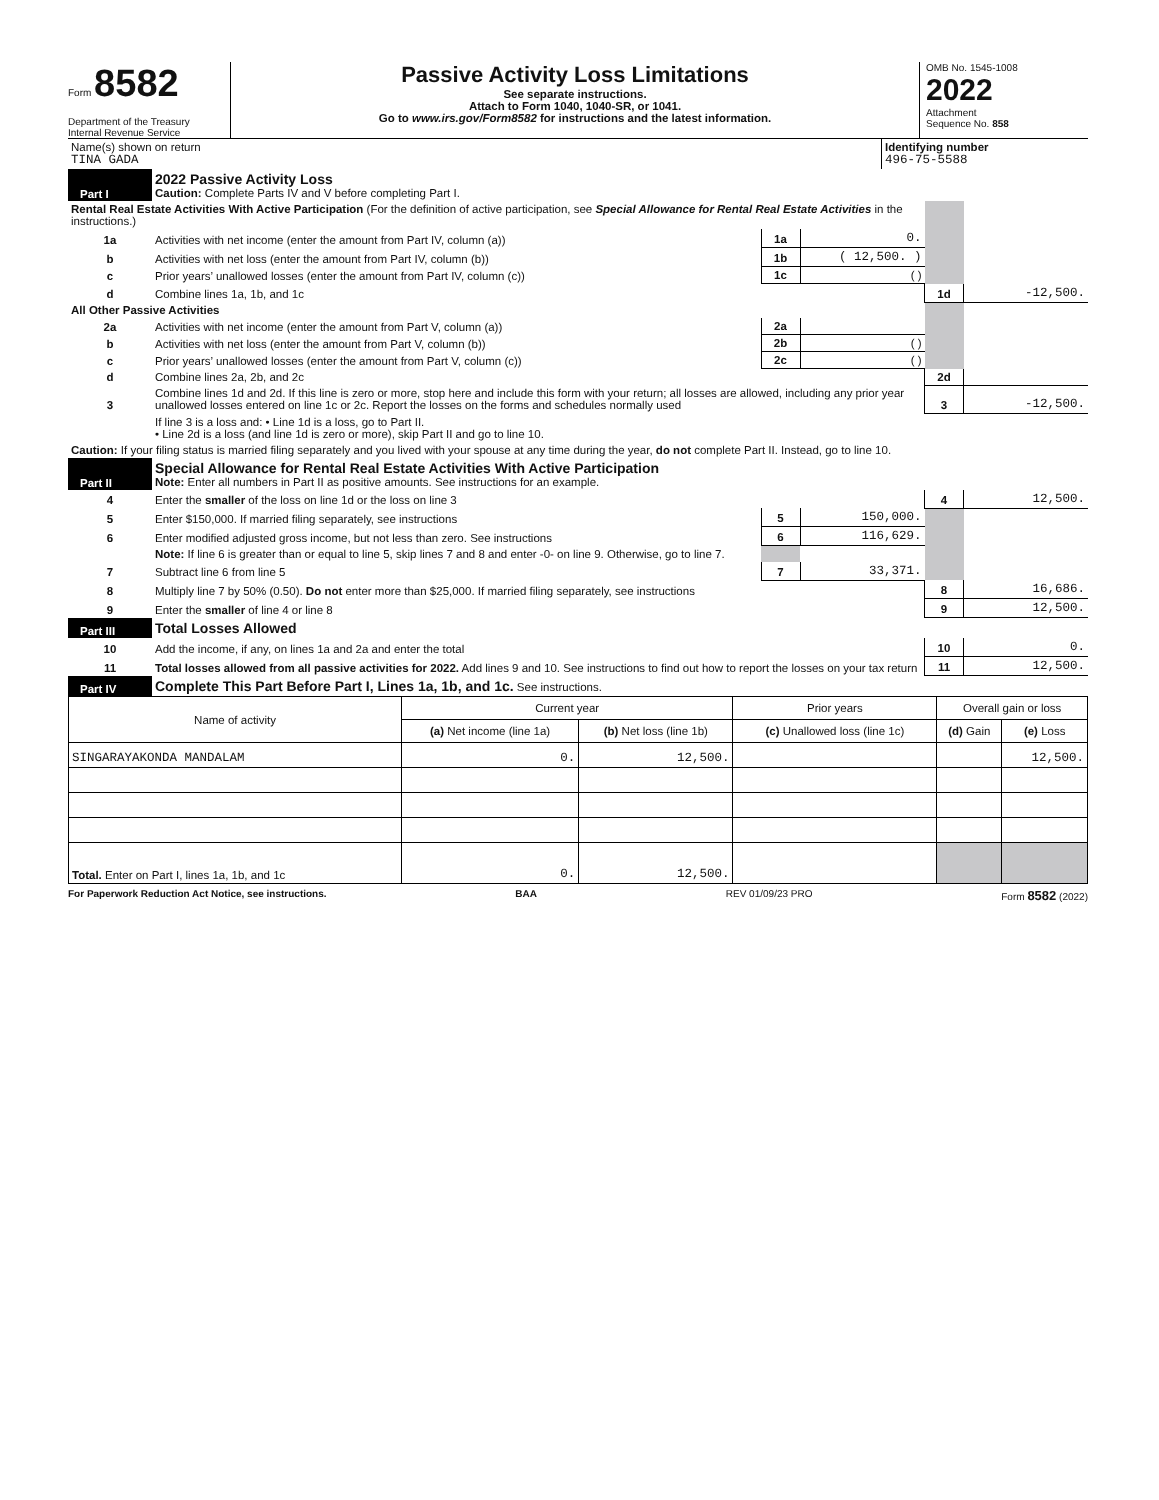Form 8582
Department of the Treasury
Internal Revenue Service
Passive Activity Loss Limitations
See separate instructions.
Attach to Form 1040, 1040-SR, or 1041.
Go to www.irs.gov/Form8582 for instructions and the latest information.
OMB No. 1545-1008
2022
Attachment
Sequence No. 858
| Name(s) shown on return TINA GADA | Identifying number 496-75-5588 |
| Part I | 2022 Passive Activity Loss Caution: Complete Parts IV and V before completing Part I. | | | | |
| Rental Real Estate Activities With Active Participation (For the definition of active participation, see Special Allowance for Rental Real Estate Activities in the instructions.) | | | | | |
| 1a | Activities with net income (enter the amount from Part IV, column (a)) | 1a | 0. | | |
| b | Activities with net loss (enter the amount from Part IV, column (b)) | 1b | ( 12,500. ) | | |
| c | Prior years’ unallowed losses (enter the amount from Part IV, column (c)) | 1c | ( ) | | |
| d | Combine lines 1a, 1b, and 1c | | | 1d | -12,500. |
| All Other Passive Activities | | | | | |
| 2a | Activities with net income (enter the amount from Part V, column (a)) | 2a | | | |
| b | Activities with net loss (enter the amount from Part V, column (b)) | 2b | ( ) | | |
| c | Prior years’ unallowed losses (enter the amount from Part V, column (c)) | 2c | ( ) | | |
| d | Combine lines 2a, 2b, and 2c | | | 2d | |
| 3 | Combine lines 1d and 2d. If this line is zero or more, stop here and include this form with your return; all losses are allowed, including any prior year unallowed losses entered on line 1c or 2c. Report the losses on the forms and schedules normally used | | | 3 | -12,500. |
| | If line 3 is a loss and: • Line 1d is a loss, go to Part II. • Line 2d is a loss (and line 1d is zero or more), skip Part II and go to line 10. | | | | |
| Caution: If your filing status is married filing separately and you lived with your spouse at any time during the year, do not complete Part II. Instead, go to line 10. | | | | | |
| Part II | Special Allowance for Rental Real Estate Activities With Active Participation Note: Enter all numbers in Part II as positive amounts. See instructions for an example. | | | | |
| 4 | Enter the smaller of the loss on line 1d or the loss on line 3 | | | 4 | 12,500. |
| 5 | Enter $150,000. If married filing separately, see instructions | 5 | 150,000. | | |
| 6 | Enter modified adjusted gross income, but not less than zero. See instructions | 6 | 116,629. | | |
| | Note: If line 6 is greater than or equal to line 5, skip lines 7 and 8 and enter -0- on line 9. Otherwise, go to line 7. | | | | |
| 7 | Subtract line 6 from line 5 | 7 | 33,371. | | |
| 8 | Multiply line 7 by 50% (0.50). Do not enter more than $25,000. If married filing separately, see instructions | | | 8 | 16,686. |
| 9 | Enter the smaller of line 4 or line 8 | | | 9 | 12,500. |
| Part III | Total Losses Allowed | | | | |
| 10 | Add the income, if any, on lines 1a and 2a and enter the total | | | 10 | 0. |
| 11 | Total losses allowed from all passive activities for 2022. Add lines 9 and 10. See instructions to find out how to report the losses on your tax return | | | 11 | 12,500. |
| Part IV | Complete This Part Before Part I, Lines 1a, 1b, and 1c. See instructions. | | | | |
| Name of activity | Current year | | Prior years | Overall gain or loss | |
| --- | --- | --- | --- | --- | --- |
| | (a) Net income (line 1a) | (b) Net loss (line 1b) | (c) Unallowed loss (line 1c) | (d) Gain | (e) Loss |
| SINGARAYAKONDA MANDALAM | 0. | 12,500. | | | 12,500. |
| Total. Enter on Part I, lines 1a, 1b, and 1c | 0. | 12,500. | | | |
For Paperwork Reduction Act Notice, see instructions. BAA REV 01/09/23 PRO Form 8582 (2022)